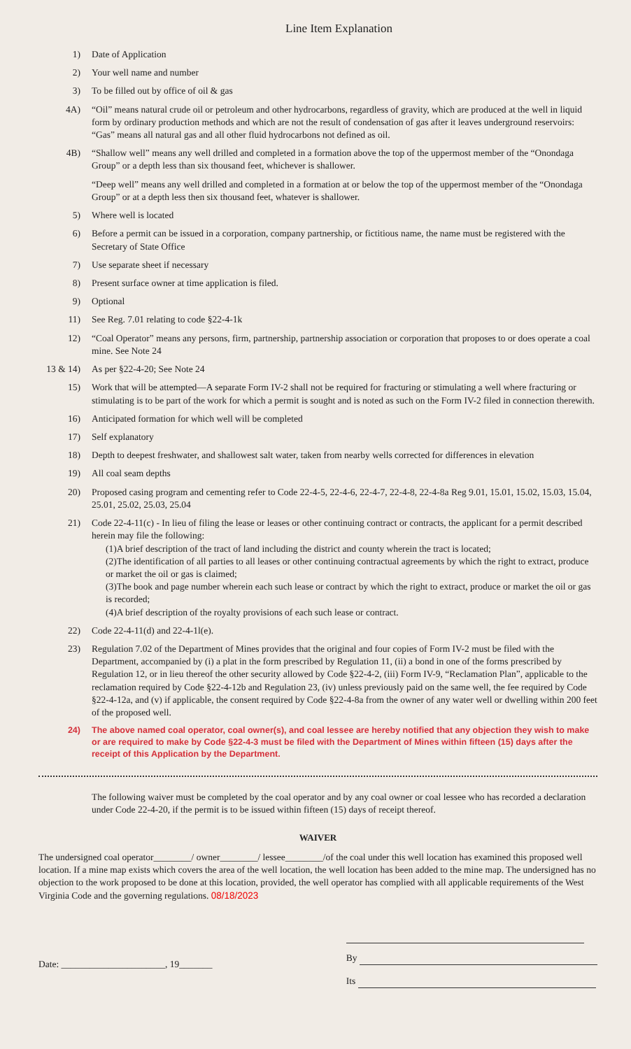Line Item Explanation
1) Date of Application
2) Your well name and number
3) To be filled out by office of oil & gas
4A) “Oil” means natural crude oil or petroleum and other hydrocarbons, regardless of gravity, which are produced at the well in liquid form by ordinary production methods and which are not the result of condensation of gas after it leaves underground reservoirs: “Gas” means all natural gas and all other fluid hydrocarbons not defined as oil.
4B) “Shallow well” means any well drilled and completed in a formation above the top of the uppermost member of the “Onondaga Group” or a depth less than six thousand feet, whichever is shallower.
“Deep well” means any well drilled and completed in a formation at or below the top of the uppermost member of the “Onondaga Group” or at a depth less then six thousand feet, whatever is shallower.
5) Where well is located
6) Before a permit can be issued in a corporation, company partnership, or fictitious name, the name must be registered with the Secretary of State Office
7) Use separate sheet if necessary
8) Present surface owner at time application is filed.
9) Optional
11) See Reg. 7.01 relating to code §22-4-1k
12) “Coal Operator” means any persons, firm, partnership, partnership association or corporation that proposes to or does operate a coal mine. See Note 24
13 & 14)
As per §22-4-20; See Note 24
15) Work that will be attempted—A separate Form IV-2 shall not be required for fracturing or stimulating a well where fracturing or stimulating is to be part of the work for which a permit is sought and is noted as such on the Form IV-2 filed in connection therewith.
16) Anticipated formation for which well will be completed
17) Self explanatory
18) Depth to deepest freshwater, and shallowest salt water, taken from nearby wells corrected for differences in elevation
19) All coal seam depths
20) Proposed casing program and cementing refer to Code 22-4-5, 22-4-6, 22-4-7, 22-4-8, 22-4-8a Reg 9.01, 15.01, 15.02, 15.03, 15.04, 25.01, 25.02, 25.03, 25.04
21) Code 22-4-11(c) - In lieu of filing the lease or leases or other continuing contract or contracts, the applicant for a permit described herein may file the following:
(1)A brief description of the tract of land including the district and county wherein the tract is located;
(2)The identification of all parties to all leases or other continuing contractual agreements by which the right to extract, produce or market the oil or gas is claimed;
(3)The book and page number wherein each such lease or contract by which the right to extract, produce or market the oil or gas is recorded;
(4)A brief description of the royalty provisions of each such lease or contract.
22) Code 22-4-11(d) and 22-4-1l(e).
23) Regulation 7.02 of the Department of Mines provides that the original and four copies of Form IV-2 must be filed with the Department, accompanied by (i) a plat in the form prescribed by Regulation 11, (ii) a bond in one of the forms prescribed by Regulation 12, or in lieu thereof the other security allowed by Code §22-4-2, (iii) Form IV-9, “Reclamation Plan”, applicable to the reclamation required by Code §22-4-12b and Regulation 23, (iv) unless previously paid on the same well, the fee required by Code §22-4-12a, and (v) if applicable, the consent required by Code §22-4-8a from the owner of any water well or dwelling within 200 feet of the proposed well.
24) The above named coal operator, coal owner(s), and coal lessee are hereby notified that any objection they wish to make or are required to make by Code §22-4-3 must be filed with the Department of Mines within fifteen (15) days after the receipt of this Application by the Department.
The following waiver must be completed by the coal operator and by any coal owner or coal lessee who has recorded a declaration under Code 22-4-20, if the permit is to be issued within fifteen (15) days of receipt thereof.
WAIVER
The undersigned coal operator________/ owner________/ lessee________/of the coal under this well location has examined this proposed well location. If a mine map exists which covers the area of the well location, the well location has been added to the mine map. The undersigned has no objection to the work proposed to be done at this location, provided, the well operator has complied with all applicable requirements of the West Virginia Code and the governing regulations. 08/18/2023
Date: ______________________, 19_______
By
Its